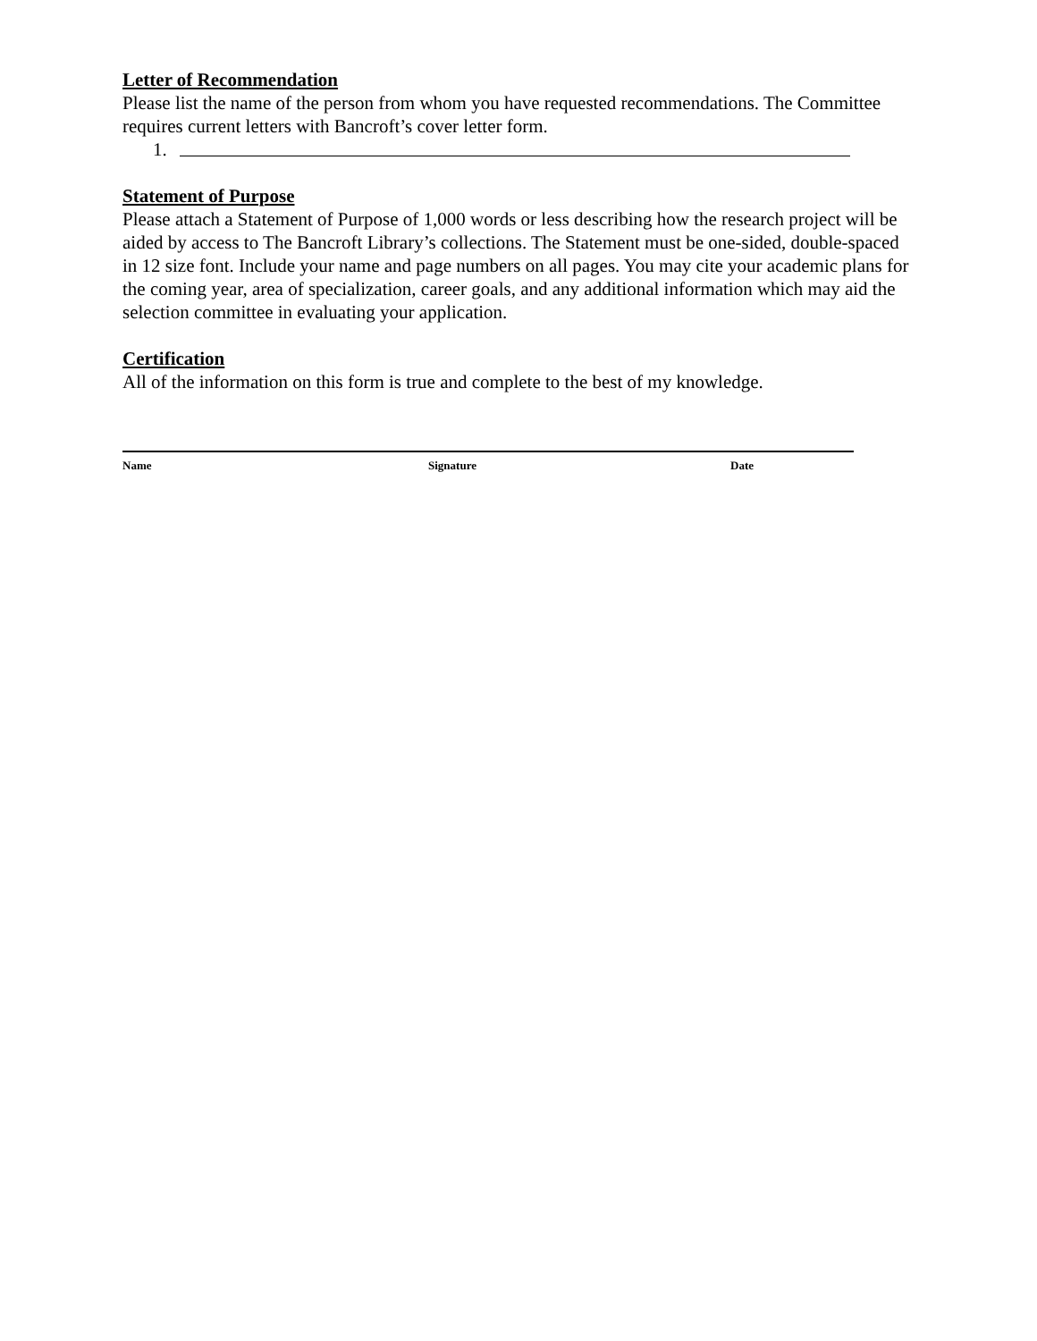Letter of Recommendation
Please list the name of the person from whom you have requested recommendations. The Committee requires current letters with Bancroft’s cover letter form.
1.
Statement of Purpose
Please attach a Statement of Purpose of 1,000 words or less describing how the research project will be aided by access to The Bancroft Library’s collections. The Statement must be one-sided, double-spaced in 12 size font. Include your name and page numbers on all pages. You may cite your academic plans for the coming year, area of specialization, career goals, and any additional information which may aid the selection committee in evaluating your application.
Certification
All of the information on this form is true and complete to the best of my knowledge.
Name Signature Date